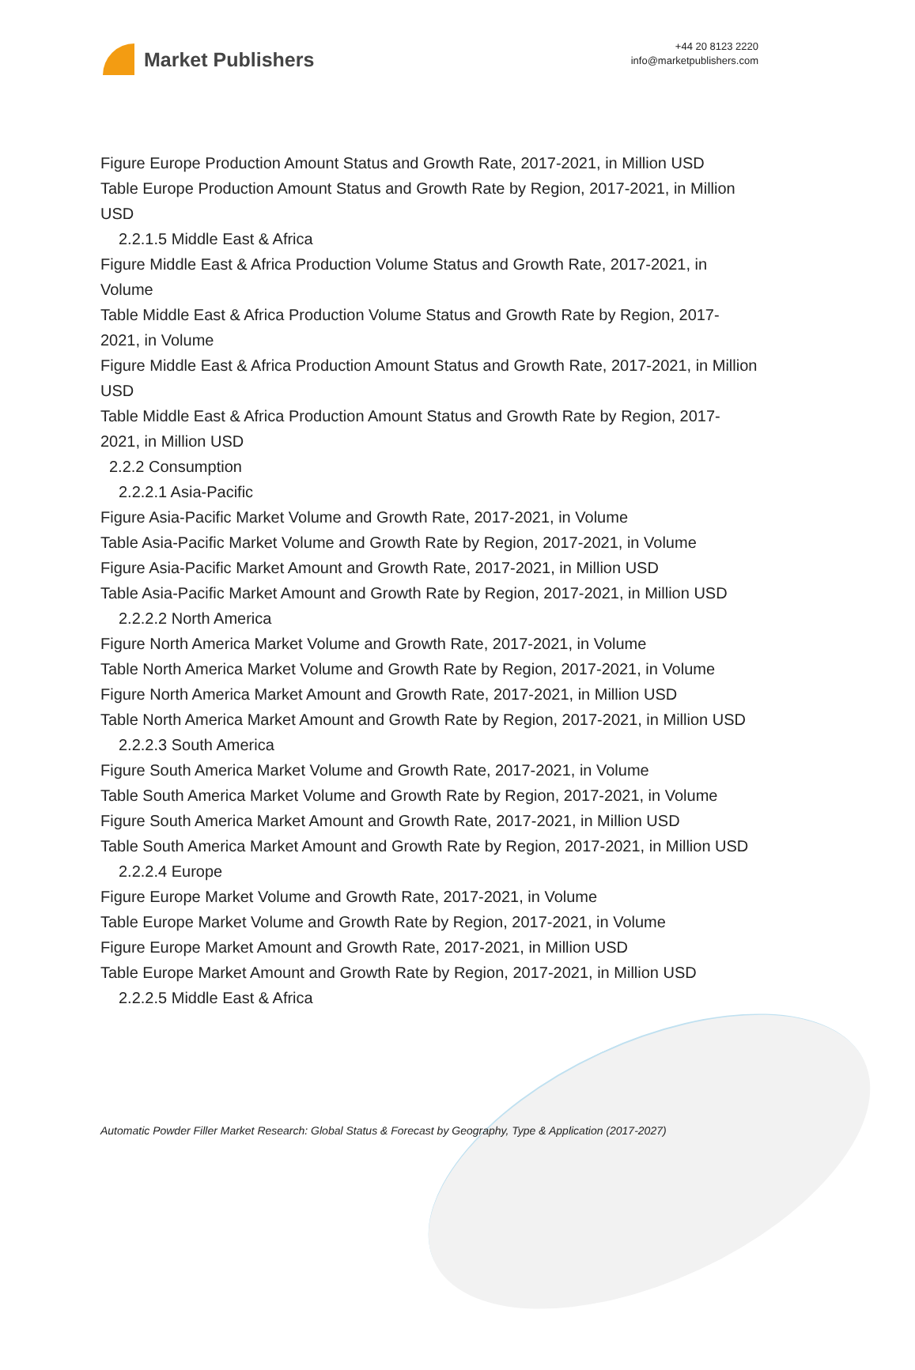Market Publishers
+44 20 8123 2220
info@marketpublishers.com
Figure Europe Production Amount Status and Growth Rate, 2017-2021, in Million USD
Table Europe Production Amount Status and Growth Rate by Region, 2017-2021, in Million USD
2.2.1.5 Middle East & Africa
Figure Middle East & Africa Production Volume Status and Growth Rate, 2017-2021, in Volume
Table Middle East & Africa Production Volume Status and Growth Rate by Region, 2017-2021, in Volume
Figure Middle East & Africa Production Amount Status and Growth Rate, 2017-2021, in Million USD
Table Middle East & Africa Production Amount Status and Growth Rate by Region, 2017-2021, in Million USD
2.2.2 Consumption
2.2.2.1 Asia-Pacific
Figure Asia-Pacific Market Volume and Growth Rate, 2017-2021, in Volume
Table Asia-Pacific Market Volume and Growth Rate by Region, 2017-2021, in Volume
Figure Asia-Pacific Market Amount and Growth Rate, 2017-2021, in Million USD
Table Asia-Pacific Market Amount and Growth Rate by Region, 2017-2021, in Million USD
2.2.2.2 North America
Figure North America Market Volume and Growth Rate, 2017-2021, in Volume
Table North America Market Volume and Growth Rate by Region, 2017-2021, in Volume
Figure North America Market Amount and Growth Rate, 2017-2021, in Million USD
Table North America Market Amount and Growth Rate by Region, 2017-2021, in Million USD
2.2.2.3 South America
Figure South America Market Volume and Growth Rate, 2017-2021, in Volume
Table South America Market Volume and Growth Rate by Region, 2017-2021, in Volume
Figure South America Market Amount and Growth Rate, 2017-2021, in Million USD
Table South America Market Amount and Growth Rate by Region, 2017-2021, in Million USD
2.2.2.4 Europe
Figure Europe Market Volume and Growth Rate, 2017-2021, in Volume
Table Europe Market Volume and Growth Rate by Region, 2017-2021, in Volume
Figure Europe Market Amount and Growth Rate, 2017-2021, in Million USD
Table Europe Market Amount and Growth Rate by Region, 2017-2021, in Million USD
2.2.2.5 Middle East & Africa
Automatic Powder Filler Market Research: Global Status & Forecast by Geography, Type & Application (2017-2027)